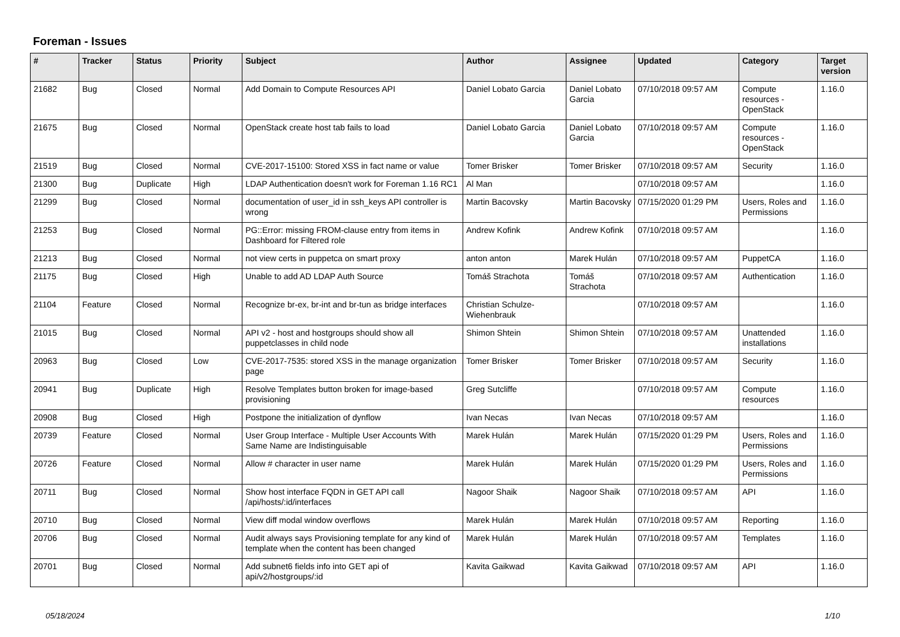Foreman - Issues
| # | Tracker | Status | Priority | Subject | Author | Assignee | Updated | Category | Target version |
| --- | --- | --- | --- | --- | --- | --- | --- | --- | --- |
| 21682 | Bug | Closed | Normal | Add Domain to Compute Resources API | Daniel Lobato Garcia | Daniel Lobato Garcia | 07/10/2018 09:57 AM | Compute resources - OpenStack | 1.16.0 |
| 21675 | Bug | Closed | Normal | OpenStack create host tab fails to load | Daniel Lobato Garcia | Daniel Lobato Garcia | 07/10/2018 09:57 AM | Compute resources - OpenStack | 1.16.0 |
| 21519 | Bug | Closed | Normal | CVE-2017-15100: Stored XSS in fact name or value | Tomer Brisker | Tomer Brisker | 07/10/2018 09:57 AM | Security | 1.16.0 |
| 21300 | Bug | Duplicate | High | LDAP Authentication doesn't work for Foreman 1.16 RC1 | Al Man | | 07/10/2018 09:57 AM | | 1.16.0 |
| 21299 | Bug | Closed | Normal | documentation of user_id in ssh_keys API controller is wrong | Martin Bacovsky | Martin Bacovsky | 07/15/2020 01:29 PM | Users, Roles and Permissions | 1.16.0 |
| 21253 | Bug | Closed | Normal | PG::Error: missing FROM-clause entry from items in Dashboard for Filtered role | Andrew Kofink | Andrew Kofink | 07/10/2018 09:57 AM | | 1.16.0 |
| 21213 | Bug | Closed | Normal | not view certs in puppetca on smart proxy | anton anton | Marek Hulán | 07/10/2018 09:57 AM | PuppetCA | 1.16.0 |
| 21175 | Bug | Closed | High | Unable to add AD LDAP Auth Source | Tomáš Strachota | Tomáš Strachota | 07/10/2018 09:57 AM | Authentication | 1.16.0 |
| 21104 | Feature | Closed | Normal | Recognize br-ex, br-int and br-tun as bridge interfaces | Christian Schulze-Wiehenbrauk | | 07/10/2018 09:57 AM | | 1.16.0 |
| 21015 | Bug | Closed | Normal | API v2 - host and hostgroups should show all puppetclasses in child node | Shimon Shtein | Shimon Shtein | 07/10/2018 09:57 AM | Unattended installations | 1.16.0 |
| 20963 | Bug | Closed | Low | CVE-2017-7535: stored XSS in the manage organization page | Tomer Brisker | Tomer Brisker | 07/10/2018 09:57 AM | Security | 1.16.0 |
| 20941 | Bug | Duplicate | High | Resolve Templates button broken for image-based provisioning | Greg Sutcliffe | | 07/10/2018 09:57 AM | Compute resources | 1.16.0 |
| 20908 | Bug | Closed | High | Postpone the initialization of dynflow | Ivan Necas | Ivan Necas | 07/10/2018 09:57 AM | | 1.16.0 |
| 20739 | Feature | Closed | Normal | User Group Interface - Multiple User Accounts With Same Name are Indistinguisable | Marek Hulán | Marek Hulán | 07/15/2020 01:29 PM | Users, Roles and Permissions | 1.16.0 |
| 20726 | Feature | Closed | Normal | Allow # character in user name | Marek Hulán | Marek Hulán | 07/15/2020 01:29 PM | Users, Roles and Permissions | 1.16.0 |
| 20711 | Bug | Closed | Normal | Show host interface FQDN in GET API call /api/hosts/:id/interfaces | Nagoor Shaik | Nagoor Shaik | 07/10/2018 09:57 AM | API | 1.16.0 |
| 20710 | Bug | Closed | Normal | View diff modal window overflows | Marek Hulán | Marek Hulán | 07/10/2018 09:57 AM | Reporting | 1.16.0 |
| 20706 | Bug | Closed | Normal | Audit always says Provisioning template for any kind of template when the content has been changed | Marek Hulán | Marek Hulán | 07/10/2018 09:57 AM | Templates | 1.16.0 |
| 20701 | Bug | Closed | Normal | Add subnet6 fields info into GET api of api/v2/hostgroups/:id | Kavita Gaikwad | Kavita Gaikwad | 07/10/2018 09:57 AM | API | 1.16.0 |
05/18/2024 1/10